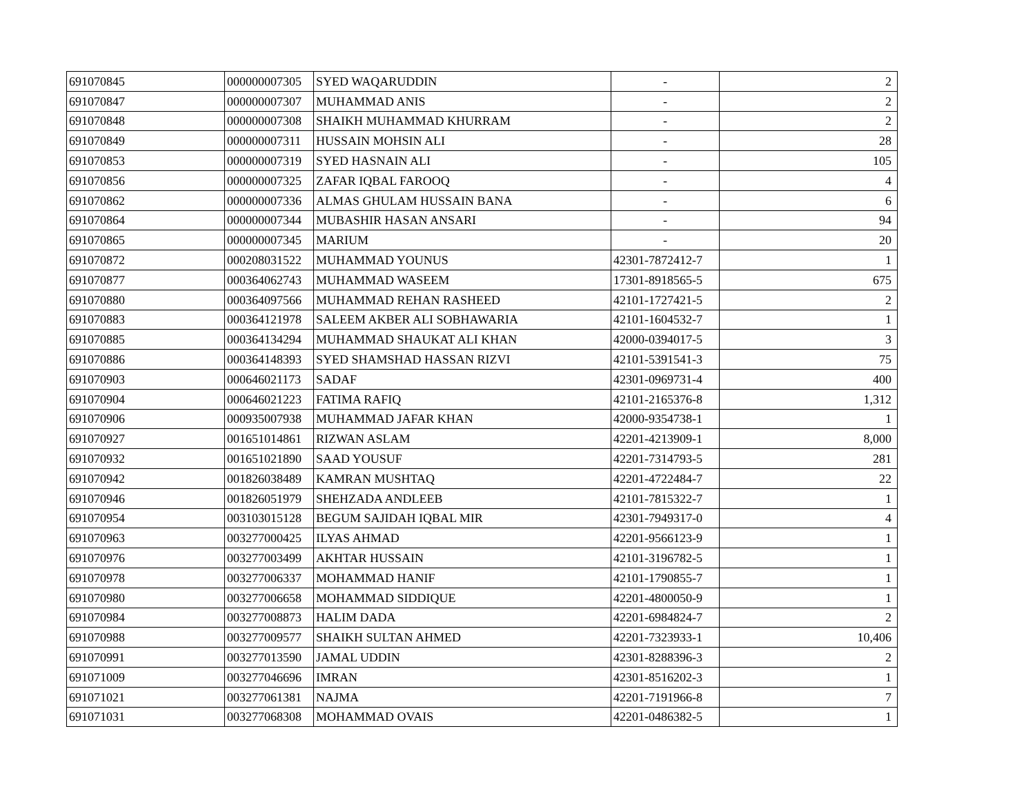| 691070845 | 000000007305 | SYED WAQARUDDIN | - | 2 |
| 691070847 | 000000007307 | MUHAMMAD ANIS | - | 2 |
| 691070848 | 000000007308 | SHAIKH MUHAMMAD KHURRAM | - | 2 |
| 691070849 | 000000007311 | HUSSAIN MOHSIN ALI | - | 28 |
| 691070853 | 000000007319 | SYED HASNAIN ALI | - | 105 |
| 691070856 | 000000007325 | ZAFAR IQBAL FAROOQ | - | 4 |
| 691070862 | 000000007336 | ALMAS GHULAM HUSSAIN BANA | - | 6 |
| 691070864 | 000000007344 | MUBASHIR HASAN ANSARI | - | 94 |
| 691070865 | 000000007345 | MARIUM | - | 20 |
| 691070872 | 000208031522 | MUHAMMAD YOUNUS | 42301-7872412-7 | 1 |
| 691070877 | 000364062743 | MUHAMMAD WASEEM | 17301-8918565-5 | 675 |
| 691070880 | 000364097566 | MUHAMMAD REHAN RASHEED | 42101-1727421-5 | 2 |
| 691070883 | 000364121978 | SALEEM AKBER ALI SOBHAWARIA | 42101-1604532-7 | 1 |
| 691070885 | 000364134294 | MUHAMMAD SHAUKAT ALI KHAN | 42000-0394017-5 | 3 |
| 691070886 | 000364148393 | SYED SHAMSHAD HASSAN RIZVI | 42101-5391541-3 | 75 |
| 691070903 | 000646021173 | SADAF | 42301-0969731-4 | 400 |
| 691070904 | 000646021223 | FATIMA RAFIQ | 42101-2165376-8 | 1,312 |
| 691070906 | 000935007938 | MUHAMMAD JAFAR KHAN | 42000-9354738-1 | 1 |
| 691070927 | 001651014861 | RIZWAN ASLAM | 42201-4213909-1 | 8,000 |
| 691070932 | 001651021890 | SAAD YOUSUF | 42201-7314793-5 | 281 |
| 691070942 | 001826038489 | KAMRAN MUSHTAQ | 42201-4722484-7 | 22 |
| 691070946 | 001826051979 | SHEHZADA ANDLEEB | 42101-7815322-7 | 1 |
| 691070954 | 003103015128 | BEGUM SAJIDAH IQBAL MIR | 42301-7949317-0 | 4 |
| 691070963 | 003277000425 | ILYAS AHMAD | 42201-9566123-9 | 1 |
| 691070976 | 003277003499 | AKHTAR HUSSAIN | 42101-3196782-5 | 1 |
| 691070978 | 003277006337 | MOHAMMAD HANIF | 42101-1790855-7 | 1 |
| 691070980 | 003277006658 | MOHAMMAD SIDDIQUE | 42201-4800050-9 | 1 |
| 691070984 | 003277008873 | HALIM DADA | 42201-6984824-7 | 2 |
| 691070988 | 003277009577 | SHAIKH SULTAN AHMED | 42201-7323933-1 | 10,406 |
| 691070991 | 003277013590 | JAMAL UDDIN | 42301-8288396-3 | 2 |
| 691071009 | 003277046696 | IMRAN | 42301-8516202-3 | 1 |
| 691071021 | 003277061381 | NAJMA | 42201-7191966-8 | 7 |
| 691071031 | 003277068308 | MOHAMMAD OVAIS | 42201-0486382-5 | 1 |